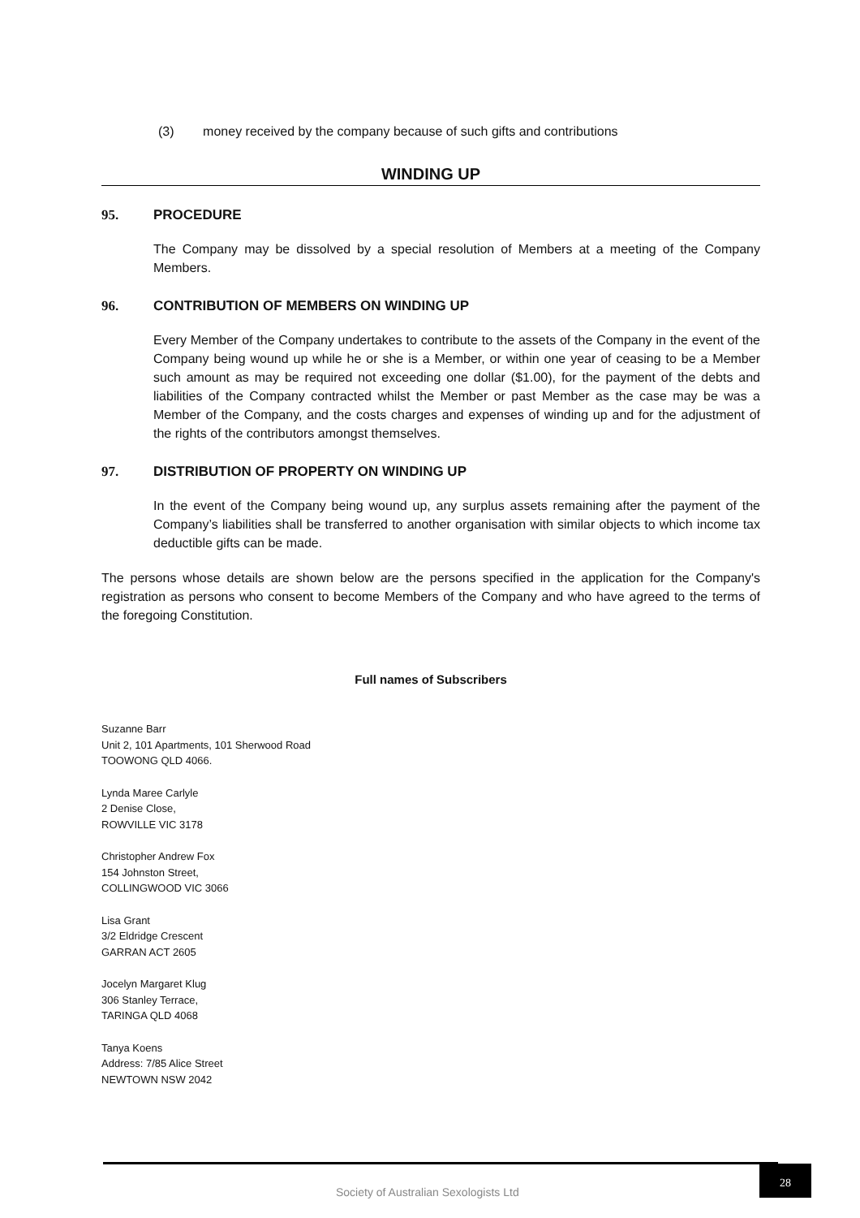(3) money received by the company because of such gifts and contributions
WINDING UP
95. PROCEDURE
The Company may be dissolved by a special resolution of Members at a meeting of the Company Members.
96. CONTRIBUTION OF MEMBERS ON WINDING UP
Every Member of the Company undertakes to contribute to the assets of the Company in the event of the Company being wound up while he or she is a Member, or within one year of ceasing to be a Member such amount as may be required not exceeding one dollar ($1.00), for the payment of the debts and liabilities of the Company contracted whilst the Member or past Member as the case may be was a Member of the Company, and the costs charges and expenses of winding up and for the adjustment of the rights of the contributors amongst themselves.
97. DISTRIBUTION OF PROPERTY ON WINDING UP
In the event of the Company being wound up, any surplus assets remaining after the payment of the Company’s liabilities shall be transferred to another organisation with similar objects to which income tax deductible gifts can be made.
The persons whose details are shown below are the persons specified in the application for the Company's registration as persons who consent to become Members of the Company and who have agreed to the terms of the foregoing Constitution.
Full names of Subscribers
Suzanne Barr
Unit 2, 101 Apartments, 101 Sherwood Road
TOOWONG QLD 4066.
Lynda Maree Carlyle
2 Denise Close,
ROWVILLE VIC 3178
Christopher Andrew Fox
154 Johnston Street,
COLLINGWOOD VIC 3066
Lisa Grant
3/2 Eldridge Crescent
GARRAN ACT 2605
Jocelyn Margaret Klug
306 Stanley Terrace,
TARINGA QLD 4068
Tanya Koens
Address: 7/85 Alice Street
NEWTOWN NSW 2042
Society of Australian Sexologists Ltd
28